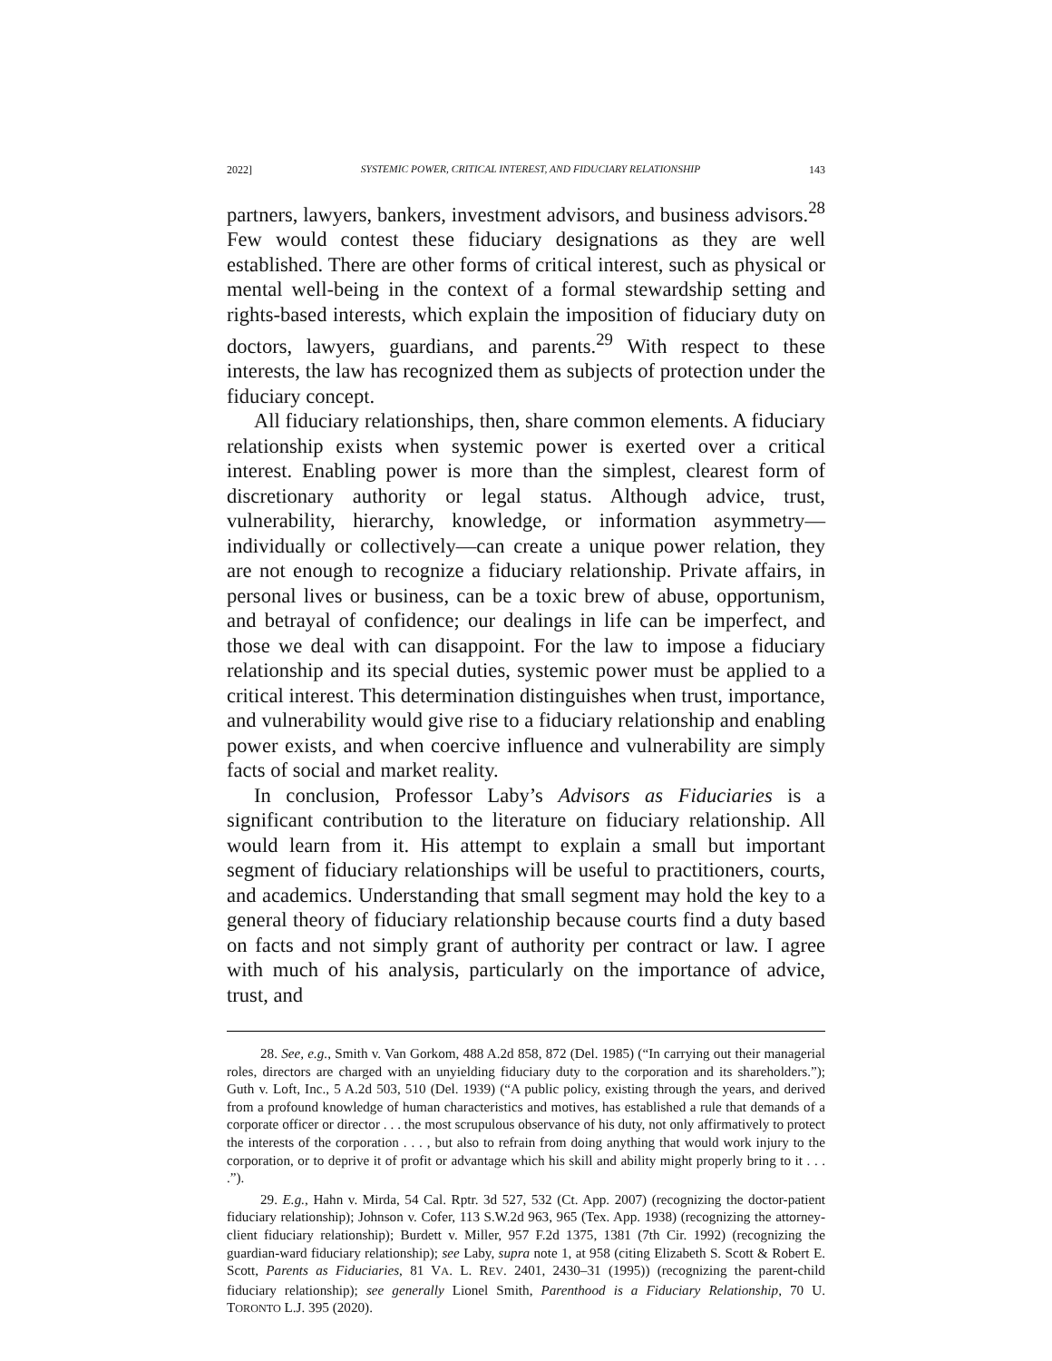2022] SYSTEMIC POWER, CRITICAL INTEREST, AND FIDUCIARY RELATIONSHIP 143
partners, lawyers, bankers, investment advisors, and business advisors.<sup>28</sup> Few would contest these fiduciary designations as they are well established. There are other forms of critical interest, such as physical or mental well-being in the context of a formal stewardship setting and rights-based interests, which explain the imposition of fiduciary duty on doctors, lawyers, guardians, and parents.<sup>29</sup> With respect to these interests, the law has recognized them as subjects of protection under the fiduciary concept.
All fiduciary relationships, then, share common elements. A fiduciary relationship exists when systemic power is exerted over a critical interest. Enabling power is more than the simplest, clearest form of discretionary authority or legal status. Although advice, trust, vulnerability, hierarchy, knowledge, or information asymmetry—individually or collectively—can create a unique power relation, they are not enough to recognize a fiduciary relationship. Private affairs, in personal lives or business, can be a toxic brew of abuse, opportunism, and betrayal of confidence; our dealings in life can be imperfect, and those we deal with can disappoint. For the law to impose a fiduciary relationship and its special duties, systemic power must be applied to a critical interest. This determination distinguishes when trust, importance, and vulnerability would give rise to a fiduciary relationship and enabling power exists, and when coercive influence and vulnerability are simply facts of social and market reality.
In conclusion, Professor Laby’s Advisors as Fiduciaries is a significant contribution to the literature on fiduciary relationship. All would learn from it. His attempt to explain a small but important segment of fiduciary relationships will be useful to practitioners, courts, and academics. Understanding that small segment may hold the key to a general theory of fiduciary relationship because courts find a duty based on facts and not simply grant of authority per contract or law. I agree with much of his analysis, particularly on the importance of advice, trust, and
28. See, e.g., Smith v. Van Gorkom, 488 A.2d 858, 872 (Del. 1985) (“In carrying out their managerial roles, directors are charged with an unyielding fiduciary duty to the corporation and its shareholders.”); Guth v. Loft, Inc., 5 A.2d 503, 510 (Del. 1939) (“A public policy, existing through the years, and derived from a profound knowledge of human characteristics and motives, has established a rule that demands of a corporate officer or director . . . the most scrupulous observance of his duty, not only affirmatively to protect the interests of the corporation . . . , but also to refrain from doing anything that would work injury to the corporation, or to deprive it of profit or advantage which his skill and ability might properly bring to it . . . .”).
29. E.g., Hahn v. Mirda, 54 Cal. Rptr. 3d 527, 532 (Ct. App. 2007) (recognizing the doctor-patient fiduciary relationship); Johnson v. Cofer, 113 S.W.2d 963, 965 (Tex. App. 1938) (recognizing the attorney-client fiduciary relationship); Burdett v. Miller, 957 F.2d 1375, 1381 (7th Cir. 1992) (recognizing the guardian-ward fiduciary relationship); see Laby, supra note 1, at 958 (citing Elizabeth S. Scott & Robert E. Scott, Parents as Fiduciaries, 81 VA. L. REV. 2401, 2430–31 (1995)) (recognizing the parent-child fiduciary relationship); see generally Lionel Smith, Parenthood is a Fiduciary Relationship, 70 U. TORONTO L.J. 395 (2020).